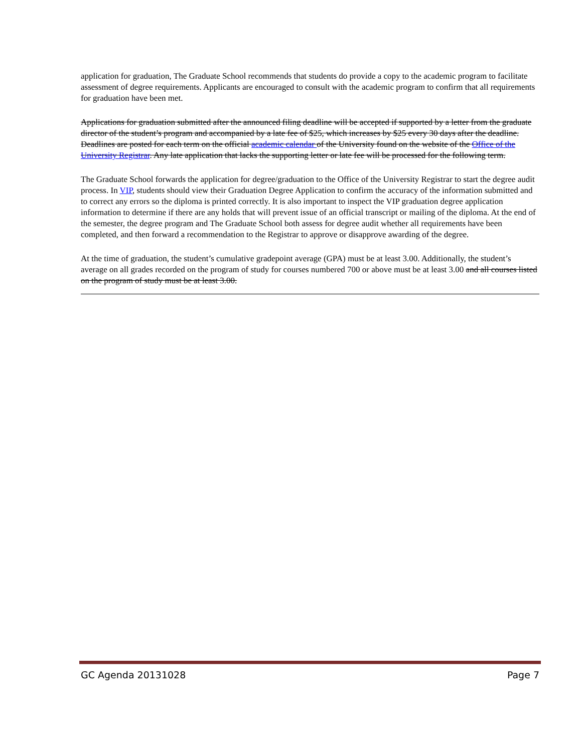application for graduation, The Graduate School recommends that students do provide a copy to the academic program to facilitate assessment of degree requirements. Applicants are encouraged to consult with the academic program to confirm that all requirements for graduation have been met.
Applications for graduation submitted after the announced filing deadline will be accepted if supported by a letter from the graduate director of the student’s program and accompanied by a late fee of $25, which increases by $25 every 30 days after the deadline. Deadlines are posted for each term on the official academic calendar of the University found on the website of the Office of the University Registrar. Any late application that lacks the supporting letter or late fee will be processed for the following term.
The Graduate School forwards the application for degree/graduation to the Office of the University Registrar to start the degree audit process. In VIP, students should view their Graduation Degree Application to confirm the accuracy of the information submitted and to correct any errors so the diploma is printed correctly. It is also important to inspect the VIP graduation degree application information to determine if there are any holds that will prevent issue of an official transcript or mailing of the diploma. At the end of the semester, the degree program and The Graduate School both assess for degree audit whether all requirements have been completed, and then forward a recommendation to the Registrar to approve or disapprove awarding of the degree.
At the time of graduation, the student’s cumulative gradepoint average (GPA) must be at least 3.00. Additionally, the student’s average on all grades recorded on the program of study for courses numbered 700 or above must be at least 3.00 and all courses listed on the program of study must be at least 3.00.
GC Agenda 20131028 Page 7